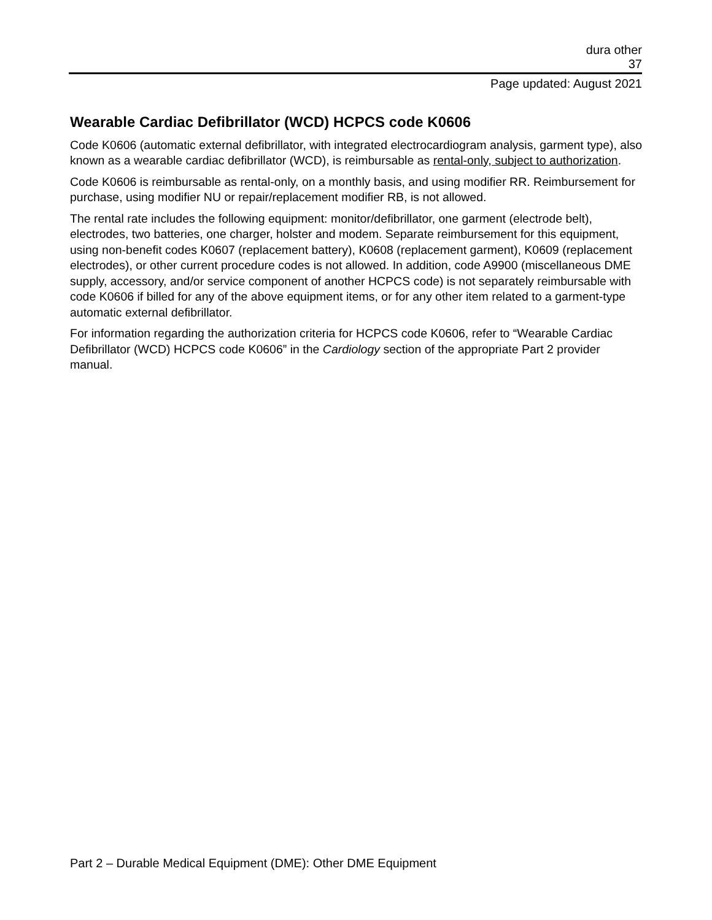dura other
37
Page updated: August 2021
Wearable Cardiac Defibrillator (WCD) HCPCS code K0606
Code K0606 (automatic external defibrillator, with integrated electrocardiogram analysis, garment type), also known as a wearable cardiac defibrillator (WCD), is reimbursable as rental-only, subject to authorization.
Code K0606 is reimbursable as rental-only, on a monthly basis, and using modifier RR. Reimbursement for purchase, using modifier NU or repair/replacement modifier RB, is not allowed.
The rental rate includes the following equipment: monitor/defibrillator, one garment (electrode belt), electrodes, two batteries, one charger, holster and modem. Separate reimbursement for this equipment, using non-benefit codes K0607 (replacement battery), K0608 (replacement garment), K0609 (replacement electrodes), or other current procedure codes is not allowed. In addition, code A9900 (miscellaneous DME supply, accessory, and/or service component of another HCPCS code) is not separately reimbursable with code K0606 if billed for any of the above equipment items, or for any other item related to a garment-type automatic external defibrillator.
For information regarding the authorization criteria for HCPCS code K0606, refer to “Wearable Cardiac Defibrillator (WCD) HCPCS code K0606” in the Cardiology section of the appropriate Part 2 provider manual.
Part 2 – Durable Medical Equipment (DME): Other DME Equipment